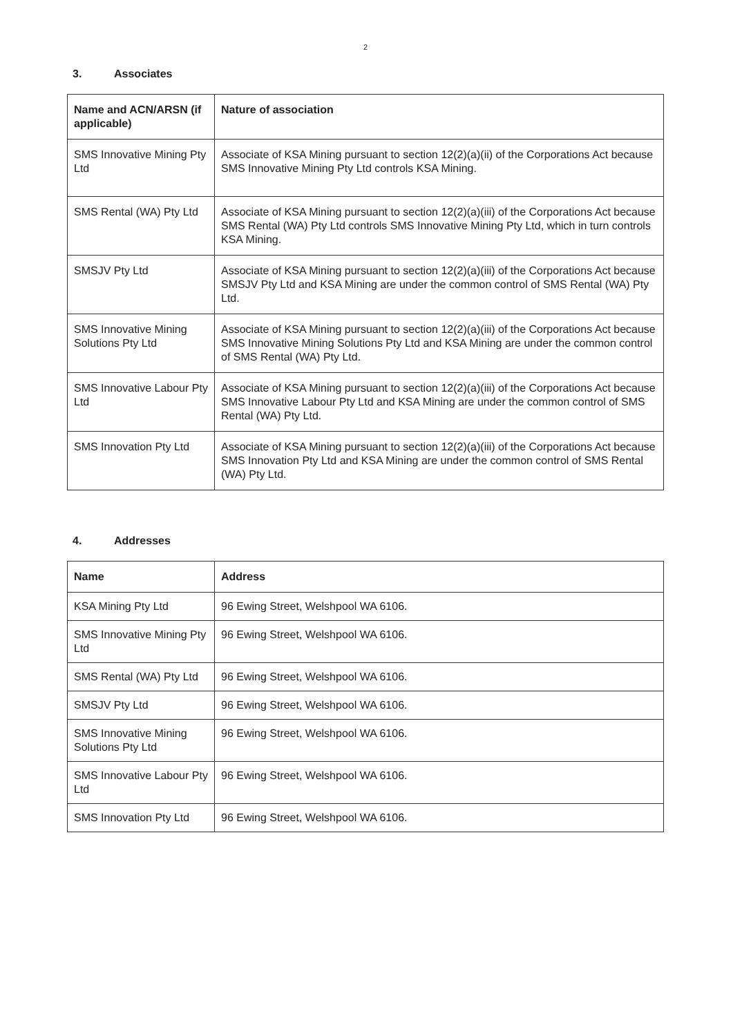2
3. Associates
| Name and ACN/ARSN (if applicable) | Nature of association |
| --- | --- |
| SMS Innovative Mining Pty Ltd | Associate of KSA Mining pursuant to section 12(2)(a)(ii) of the Corporations Act because SMS Innovative Mining Pty Ltd controls KSA Mining. |
| SMS Rental (WA) Pty Ltd | Associate of KSA Mining pursuant to section 12(2)(a)(iii) of the Corporations Act because SMS Rental (WA) Pty Ltd controls SMS Innovative Mining Pty Ltd, which in turn controls KSA Mining. |
| SMSJV Pty Ltd | Associate of KSA Mining pursuant to section 12(2)(a)(iii) of the Corporations Act because SMSJV Pty Ltd and KSA Mining are under the common control of SMS Rental (WA) Pty Ltd. |
| SMS Innovative Mining Solutions Pty Ltd | Associate of KSA Mining pursuant to section 12(2)(a)(iii) of the Corporations Act because SMS Innovative Mining Solutions Pty Ltd and KSA Mining are under the common control of SMS Rental (WA) Pty Ltd. |
| SMS Innovative Labour Pty Ltd | Associate of KSA Mining pursuant to section 12(2)(a)(iii) of the Corporations Act because SMS Innovative Labour Pty Ltd and KSA Mining are under the common control of SMS Rental (WA) Pty Ltd. |
| SMS Innovation Pty Ltd | Associate of KSA Mining pursuant to section 12(2)(a)(iii) of the Corporations Act because SMS Innovation Pty Ltd and KSA Mining are under the common control of SMS Rental (WA) Pty Ltd. |
4. Addresses
| Name | Address |
| --- | --- |
| KSA Mining Pty Ltd | 96 Ewing Street, Welshpool WA 6106. |
| SMS Innovative Mining Pty Ltd | 96 Ewing Street, Welshpool WA 6106. |
| SMS Rental (WA) Pty Ltd | 96 Ewing Street, Welshpool WA 6106. |
| SMSJV Pty Ltd | 96 Ewing Street, Welshpool WA 6106. |
| SMS Innovative Mining Solutions Pty Ltd | 96 Ewing Street, Welshpool WA 6106. |
| SMS Innovative Labour Pty Ltd | 96 Ewing Street, Welshpool WA 6106. |
| SMS Innovation Pty Ltd | 96 Ewing Street, Welshpool WA 6106. |